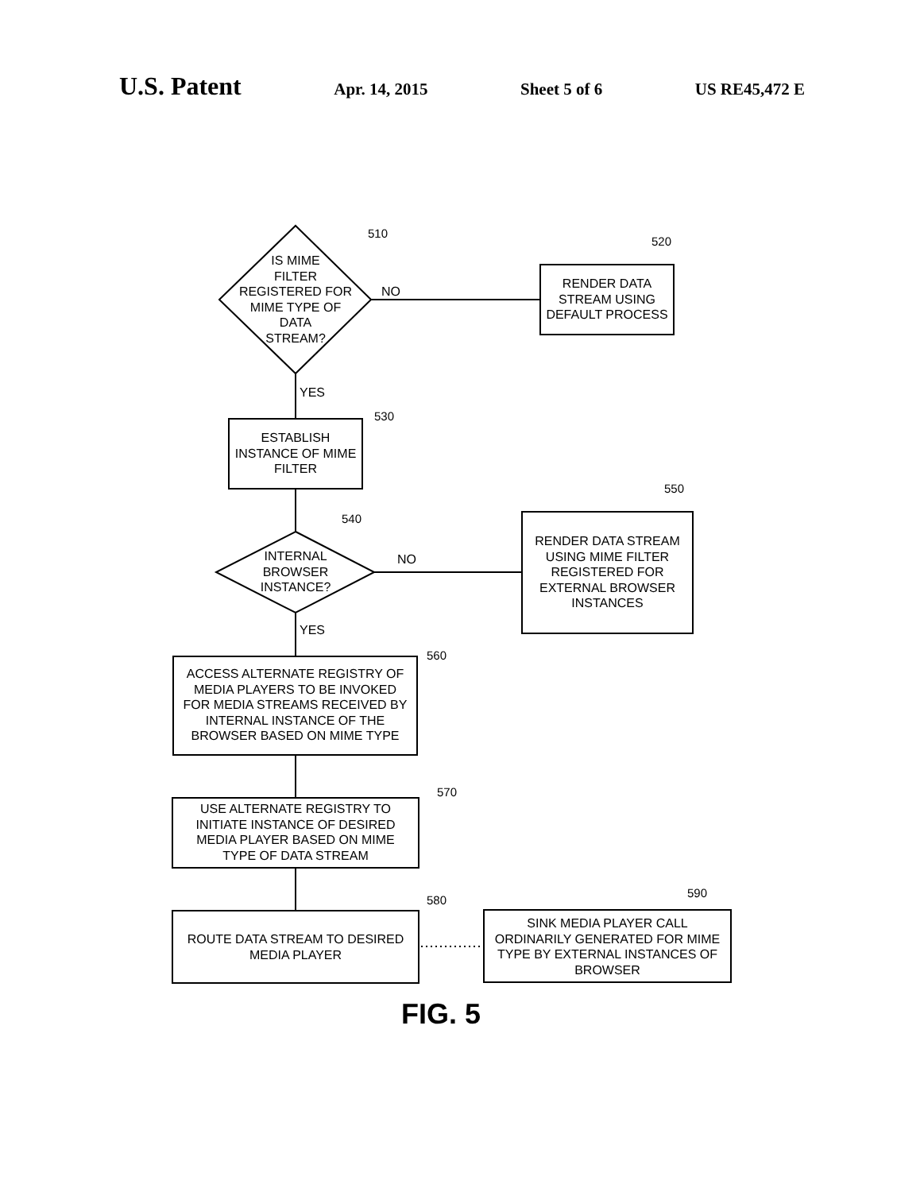U.S. Patent Apr. 14, 2015 Sheet 5 of 6 US RE45,472 E
510
520
530
540
550
560
570
580
590
IS MIME
FILTER
REGISTERED FOR
MIME TYPE OF
DATA
STREAM?
NO
RENDER DATA
STREAM USING
DEFAULT PROCESS
YES
ESTABLISH
INSTANCE OF MIME
FILTER
INTERNAL
BROWSER
INSTANCE?
NO
RENDER DATA STREAM
USING MIME FILTER
REGISTERED FOR
EXTERNAL BROWSER
INSTANCES
YES
ACCESS ALTERNATE REGISTRY OF
MEDIA PLAYERS TO BE INVOKED
FOR MEDIA STREAMS RECEIVED BY
INTERNAL INSTANCE OF THE
BROWSER BASED ON MIME TYPE
USE ALTERNATE REGISTRY TO
INITIATE INSTANCE OF DESIRED
MEDIA PLAYER BASED ON MIME
TYPE OF DATA STREAM
ROUTE DATA STREAM TO DESIRED
MEDIA PLAYER
SINK MEDIA PLAYER CALL
ORDINARILY GENERATED FOR MIME
TYPE BY EXTERNAL INSTANCES OF
BROWSER
FIG. 5